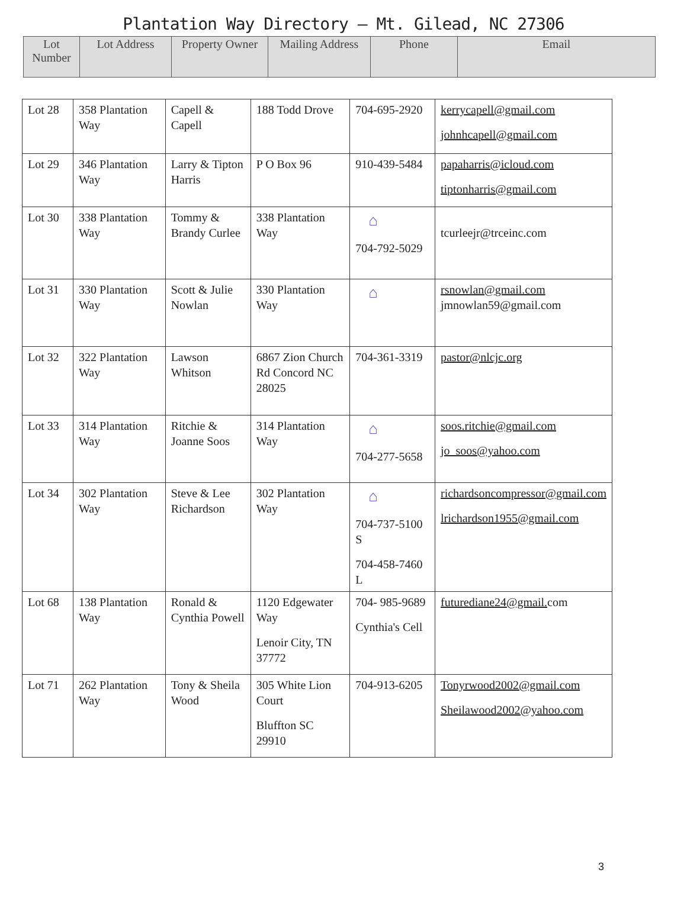Plantation Way Directory – Mt. Gilead, NC 27306
| Lot Number | Lot Address | Property Owner | Mailing Address | Phone | Email |
| --- | --- | --- | --- | --- | --- |
| Lot 28 | 358 Plantation Way | Capell & Capell | 188 Todd Drove | 704-695-2920 | kerrycapell@gmail.com johnhcapell@gmail.com |
| Lot 29 | 346 Plantation Way | Larry & Tipton Harris | P O Box 96 | 910-439-5484 | papaharris@icloud.com tiptonharris@gmail.com |
| Lot 30 | 338 Plantation Way | Tommy & Brandy Curlee | 338 Plantation Way | ⌂ 704-792-5029 | tcurleejr@trceinc.com |
| Lot 31 | 330 Plantation Way | Scott & Julie Nowlan | 330 Plantation Way | ⌂ | rsnowlan@gmail.com jmnowlan59@gmail.com |
| Lot 32 | 322 Plantation Way | Lawson Whitson | 6867 Zion Church Rd Concord NC 28025 | 704-361-3319 | pastor@nlcjc.org |
| Lot 33 | 314 Plantation Way | Ritchie & Joanne Soos | 314 Plantation Way | ⌂ 704-277-5658 | soos.ritchie@gmail.com jo_soos@yahoo.com |
| Lot 34 | 302 Plantation Way | Steve & Lee Richardson | 302 Plantation Way | ⌂ 704-737-5100 S 704-458-7460 L | richardsoncompressor@gmail.com lrichardson1955@gmail.com |
| Lot 68 | 138 Plantation Way | Ronald & Cynthia Powell | 1120 Edgewater Way Lenoir City, TN 37772 | 704- 985-9689 Cynthia's Cell | futurediane24@gmail. com |
| Lot 71 | 262 Plantation Way | Tony & Sheila Wood | 305 White Lion Court Bluffton SC 29910 | 704-913-6205 | Tonyrwood2002@gmail.com Sheilawood2002@yahoo.com |
3